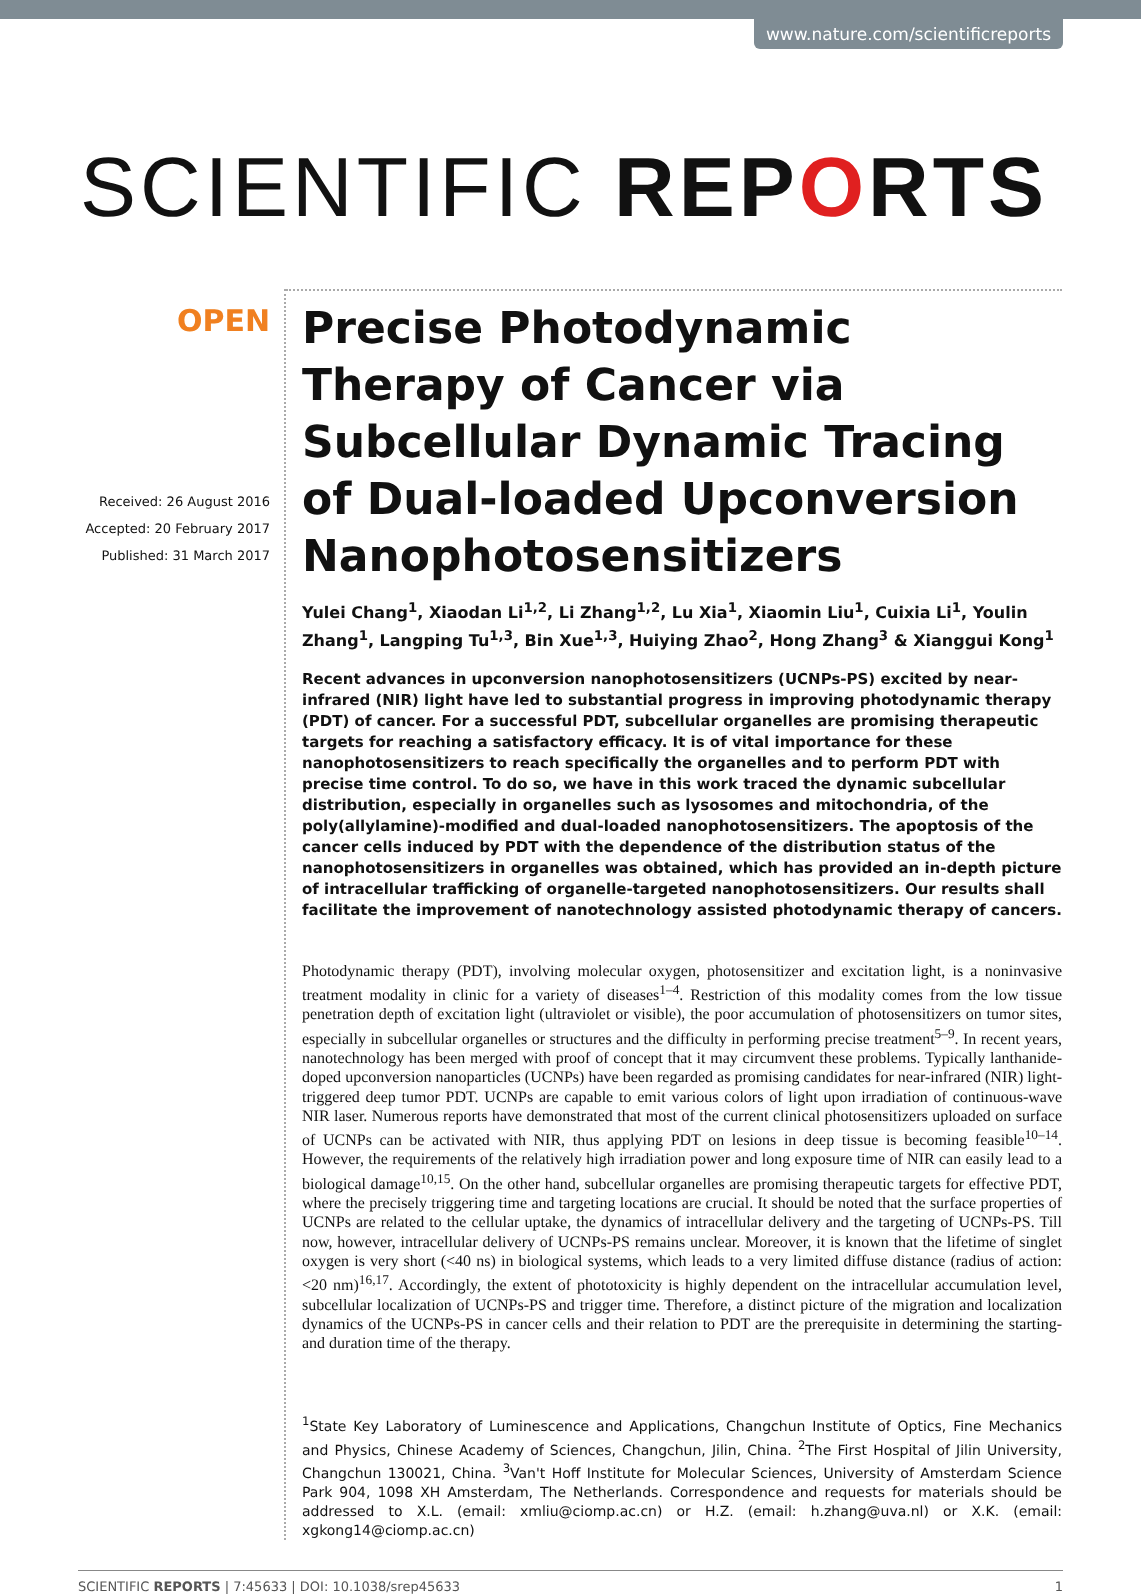www.nature.com/scientificreports
SCIENTIFIC REPORTS
OPEN
Received: 26 August 2016
Accepted: 20 February 2017
Published: 31 March 2017
Precise Photodynamic Therapy of Cancer via Subcellular Dynamic Tracing of Dual-loaded Upconversion Nanophotosensitizers
Yulei Chang<sup>1</sup>, Xiaodan Li<sup>1,2</sup>, Li Zhang<sup>1,2</sup>, Lu Xia<sup>1</sup>, Xiaomin Liu<sup>1</sup>, Cuixia Li<sup>1</sup>, Youlin Zhang<sup>1</sup>, Langping Tu<sup>1,3</sup>, Bin Xue<sup>1,3</sup>, Huiying Zhao<sup>2</sup>, Hong Zhang<sup>3</sup> & Xianggui Kong<sup>1</sup>
Recent advances in upconversion nanophotosensitizers (UCNPs-PS) excited by near-infrared (NIR) light have led to substantial progress in improving photodynamic therapy (PDT) of cancer. For a successful PDT, subcellular organelles are promising therapeutic targets for reaching a satisfactory efficacy. It is of vital importance for these nanophotosensitizers to reach specifically the organelles and to perform PDT with precise time control. To do so, we have in this work traced the dynamic subcellular distribution, especially in organelles such as lysosomes and mitochondria, of the poly(allylamine)-modified and dual-loaded nanophotosensitizers. The apoptosis of the cancer cells induced by PDT with the dependence of the distribution status of the nanophotosensitizers in organelles was obtained, which has provided an in-depth picture of intracellular trafficking of organelle-targeted nanophotosensitizers. Our results shall facilitate the improvement of nanotechnology assisted photodynamic therapy of cancers.
Photodynamic therapy (PDT), involving molecular oxygen, photosensitizer and excitation light, is a noninvasive treatment modality in clinic for a variety of diseases<sup>1–4</sup>. Restriction of this modality comes from the low tissue penetration depth of excitation light (ultraviolet or visible), the poor accumulation of photosensitizers on tumor sites, especially in subcellular organelles or structures and the difficulty in performing precise treatment<sup>5–9</sup>. In recent years, nanotechnology has been merged with proof of concept that it may circumvent these problems. Typically lanthanide-doped upconversion nanoparticles (UCNPs) have been regarded as promising candidates for near-infrared (NIR) light-triggered deep tumor PDT. UCNPs are capable to emit various colors of light upon irradiation of continuous-wave NIR laser. Numerous reports have demonstrated that most of the current clinical photosensitizers uploaded on surface of UCNPs can be activated with NIR, thus applying PDT on lesions in deep tissue is becoming feasible<sup>10–14</sup>. However, the requirements of the relatively high irradiation power and long exposure time of NIR can easily lead to a biological damage<sup>10,15</sup>. On the other hand, subcellular organelles are promising therapeutic targets for effective PDT, where the precisely triggering time and targeting locations are crucial. It should be noted that the surface properties of UCNPs are related to the cellular uptake, the dynamics of intracellular delivery and the targeting of UCNPs-PS. Till now, however, intracellular delivery of UCNPs-PS remains unclear. Moreover, it is known that the lifetime of singlet oxygen is very short (<40 ns) in biological systems, which leads to a very limited diffuse distance (radius of action: <20 nm)<sup>16,17</sup>. Accordingly, the extent of phototoxicity is highly dependent on the intracellular accumulation level, subcellular localization of UCNPs-PS and trigger time. Therefore, a distinct picture of the migration and localization dynamics of the UCNPs-PS in cancer cells and their relation to PDT are the prerequisite in determining the starting- and duration time of the therapy.
<sup>1</sup> State Key Laboratory of Luminescence and Applications, Changchun Institute of Optics, Fine Mechanics and Physics, Chinese Academy of Sciences, Changchun, Jilin, China. <sup>2</sup>The First Hospital of Jilin University, Changchun 130021, China. <sup>3</sup>Van't Hoff Institute for Molecular Sciences, University of Amsterdam Science Park 904, 1098 XH Amsterdam, The Netherlands. Correspondence and requests for materials should be addressed to X.L. (email: xmliu@ciomp.ac.cn) or H.Z. (email: h.zhang@uva.nl) or X.K. (email: xgkong14@ciomp.ac.cn)
SCIENTIFIC REPORTS | 7:45633 | DOI: 10.1038/srep45633 1